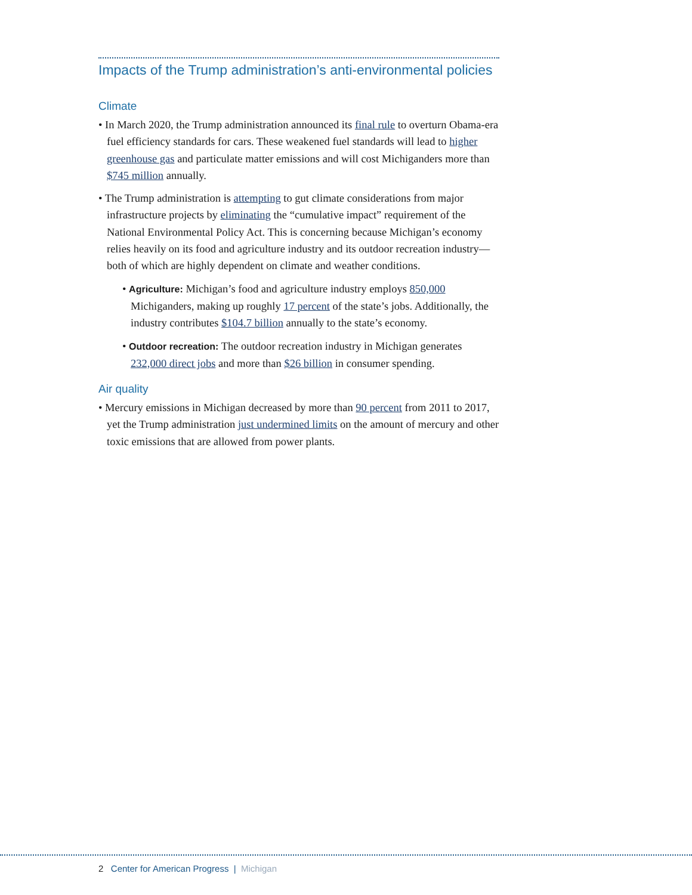Impacts of the Trump administration’s anti-environmental policies
Climate
• In March 2020, the Trump administration announced its final rule to overturn Obama-era fuel efficiency standards for cars. These weakened fuel standards will lead to higher greenhouse gas and particulate matter emissions and will cost Michiganders more than $745 million annually.
• The Trump administration is attempting to gut climate considerations from major infrastructure projects by eliminating the “cumulative impact” requirement of the National Environmental Policy Act. This is concerning because Michigan’s economy relies heavily on its food and agriculture industry and its outdoor recreation industry—both of which are highly dependent on climate and weather conditions.
• Agriculture: Michigan’s food and agriculture industry employs 850,000 Michiganders, making up roughly 17 percent of the state’s jobs. Additionally, the industry contributes $104.7 billion annually to the state’s economy.
• Outdoor recreation: The outdoor recreation industry in Michigan generates 232,000 direct jobs and more than $26 billion in consumer spending.
Air quality
• Mercury emissions in Michigan decreased by more than 90 percent from 2011 to 2017, yet the Trump administration just undermined limits on the amount of mercury and other toxic emissions that are allowed from power plants.
2 Center for American Progress | Michigan